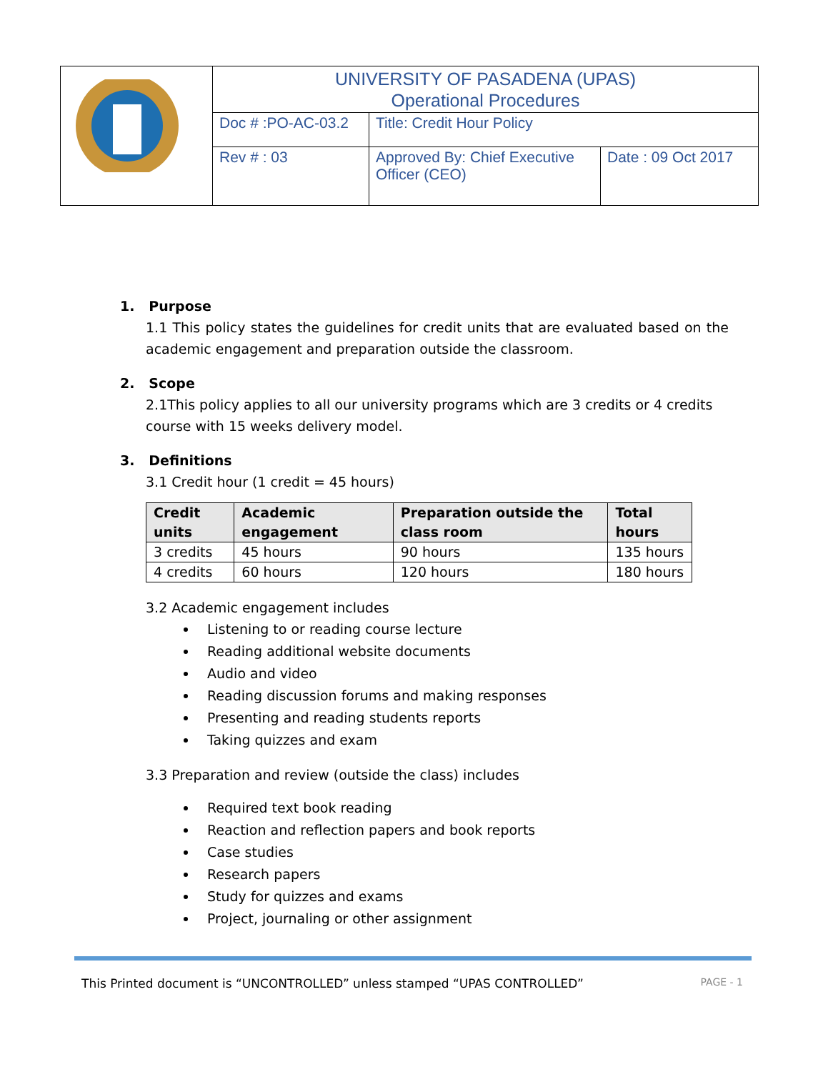| | UNIVERSITY OF PASADENA (UPAS) Operational Procedures | | |
| | Doc # :PO-AC-03.2 | Title: Credit Hour Policy | |
| | Rev # : 03 | Approved By: Chief Executive Officer (CEO) | Date : 09 Oct 2017 |
1. Purpose
1.1 This policy states the guidelines for credit units that are evaluated based on the academic engagement and preparation outside the classroom.
2. Scope
2.1This policy applies to all our university programs which are 3 credits or 4 credits course with 15 weeks delivery model.
3. Definitions
3.1 Credit hour (1 credit = 45 hours)
| Credit units | Academic engagement | Preparation outside the class room | Total hours |
| --- | --- | --- | --- |
| 3 credits | 45 hours | 90 hours | 135 hours |
| 4 credits | 60 hours | 120 hours | 180 hours |
3.2 Academic engagement includes
Listening to or reading course lecture
Reading additional website documents
Audio and video
Reading discussion forums and making responses
Presenting and reading students reports
Taking quizzes and exam
3.3 Preparation and review (outside the class) includes
Required text book reading
Reaction and reflection papers and book reports
Case studies
Research papers
Study for quizzes and exams
Project, journaling or other assignment
This Printed document is “UNCONTROLLED” unless stamped “UPAS CONTROLLED” PAGE - 1